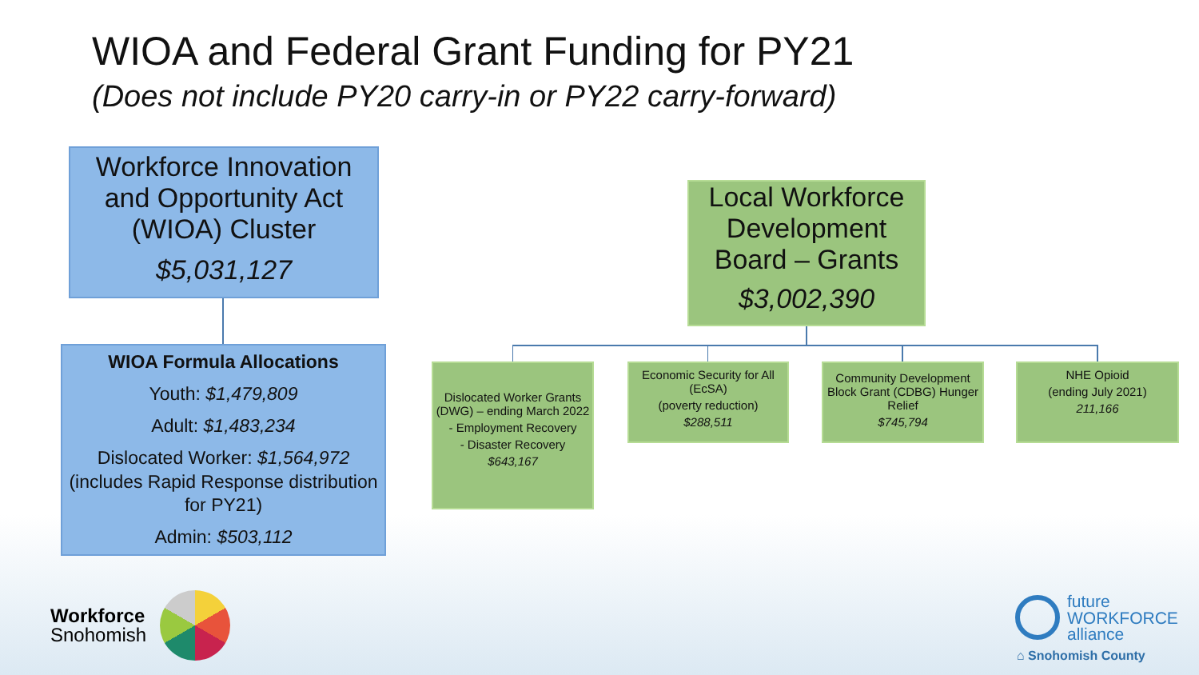WIOA and Federal Grant Funding for PY21
(Does not include PY20 carry-in or PY22 carry-forward)
Workforce Innovation and Opportunity Act (WIOA) Cluster
$5,031,127
WIOA Formula Allocations
Youth: $1,479,809
Adult: $1,483,234
Dislocated Worker: $1,564,972 (includes Rapid Response distribution for PY21)
Admin: $503,112
Local Workforce Development Board – Grants
$3,002,390
Dislocated Worker Grants (DWG) – ending March 2022
- Employment Recovery
- Disaster Recovery
$643,167
Economic Security for All (EcSA)
(poverty reduction)
$288,511
Community Development Block Grant (CDBG) Hunger Relief
$745,794
NHE Opioid
(ending July 2021)
211,166
Workforce
Snohomish
future
WORKFORCE
alliance
⌂ Snohomish County